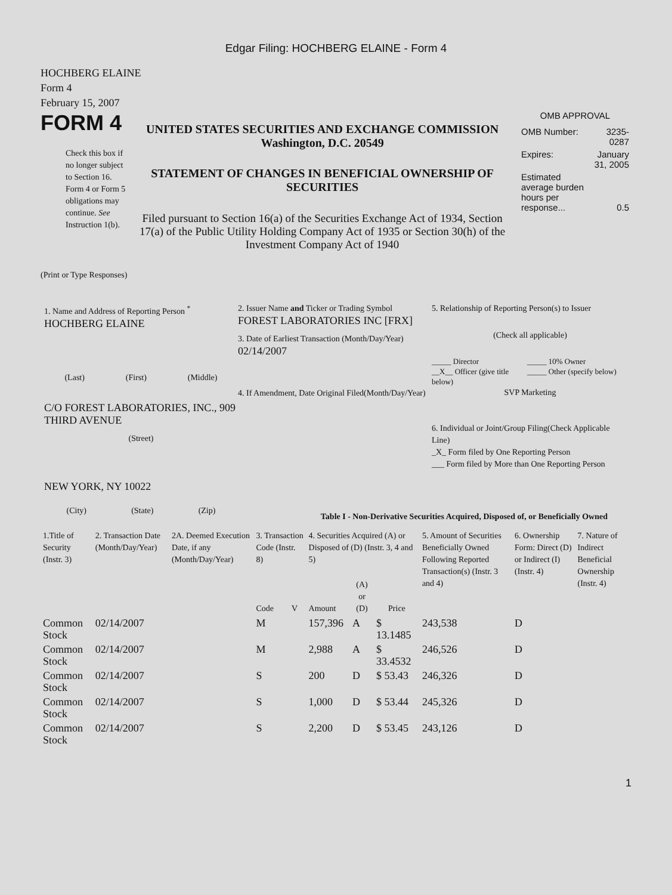Edgar Filing: HOCHBERG ELAINE - Form 4
HOCHBERG ELAINE
Form 4
February 15, 2007
FORM 4
Check this box if no longer subject to Section 16. Form 4 or Form 5 obligations may continue. See Instruction 1(b).
UNITED STATES SECURITIES AND EXCHANGE COMMISSION
Washington, D.C. 20549
STATEMENT OF CHANGES IN BENEFICIAL OWNERSHIP OF SECURITIES
Filed pursuant to Section 16(a) of the Securities Exchange Act of 1934, Section 17(a) of the Public Utility Holding Company Act of 1935 or Section 30(h) of the Investment Company Act of 1940
OMB APPROVAL
| OMB Number: | 3235-0287 |
| Expires: | January 31, 2005 |
| Estimated average burden hours per response... | 0.5 |
(Print or Type Responses)
1. Name and Address of Reporting Person <sup>*</sup>
HOCHBERG ELAINE
(Last) (First) (Middle)
C/O FOREST LABORATORIES, INC., 909 THIRD AVENUE
(Street)
NEW YORK, NY 10022
(City) (State) (Zip)
2. Issuer Name and Ticker or Trading Symbol
FOREST LABORATORIES INC [FRX]
3. Date of Earliest Transaction (Month/Day/Year)
02/14/2007
4. If Amendment, Date Original Filed(Month/Day/Year)
5. Relationship of Reporting Person(s) to Issuer
(Check all applicable)
_____ Director
__X__ Officer (give title below)
_____ 10% Owner
_____ Other (specify below)
SVP Marketing
6. Individual or Joint/Group Filing(Check Applicable Line)
_X_ Form filed by One Reporting Person
___ Form filed by More than One Reporting Person
Table I - Non-Derivative Securities Acquired, Disposed of, or Beneficially Owned
| 1.Title of Security (Instr. 3) | 2. Transaction Date (Month/Day/Year) | 2A. Deemed Execution Date, if any (Month/Day/Year) | 3. Transaction Code (Instr. 8) | | 4. Securities Acquired (A) or Disposed of (D) (Instr. 3, 4 and 5) | | | 5. Amount of Securities Beneficially Owned Following Reported Transaction(s) (Instr. 3 and 4) | 6. Ownership Form: Direct (D) or Indirect (I) (Instr. 4) | 7. Nature of Indirect Beneficial Ownership (Instr. 4) |
| --- | --- | --- | --- | --- | --- | --- | --- | --- | --- | --- |
| | | | Code | V | Amount | (A) or (D) | Price | | | |
| Common Stock | 02/14/2007 | | M | | 157,396 | A | $ 13.1485 | 243,538 | D | |
| Common Stock | 02/14/2007 | | M | | 2,988 | A | $ 33.4532 | 246,526 | D | |
| Common Stock | 02/14/2007 | | S | | 200 | D | $ 53.43 | 246,326 | D | |
| Common Stock | 02/14/2007 | | S | | 1,000 | D | $ 53.44 | 245,326 | D | |
| Common Stock | 02/14/2007 | | S | | 2,200 | D | $ 53.45 | 243,126 | D | |
1